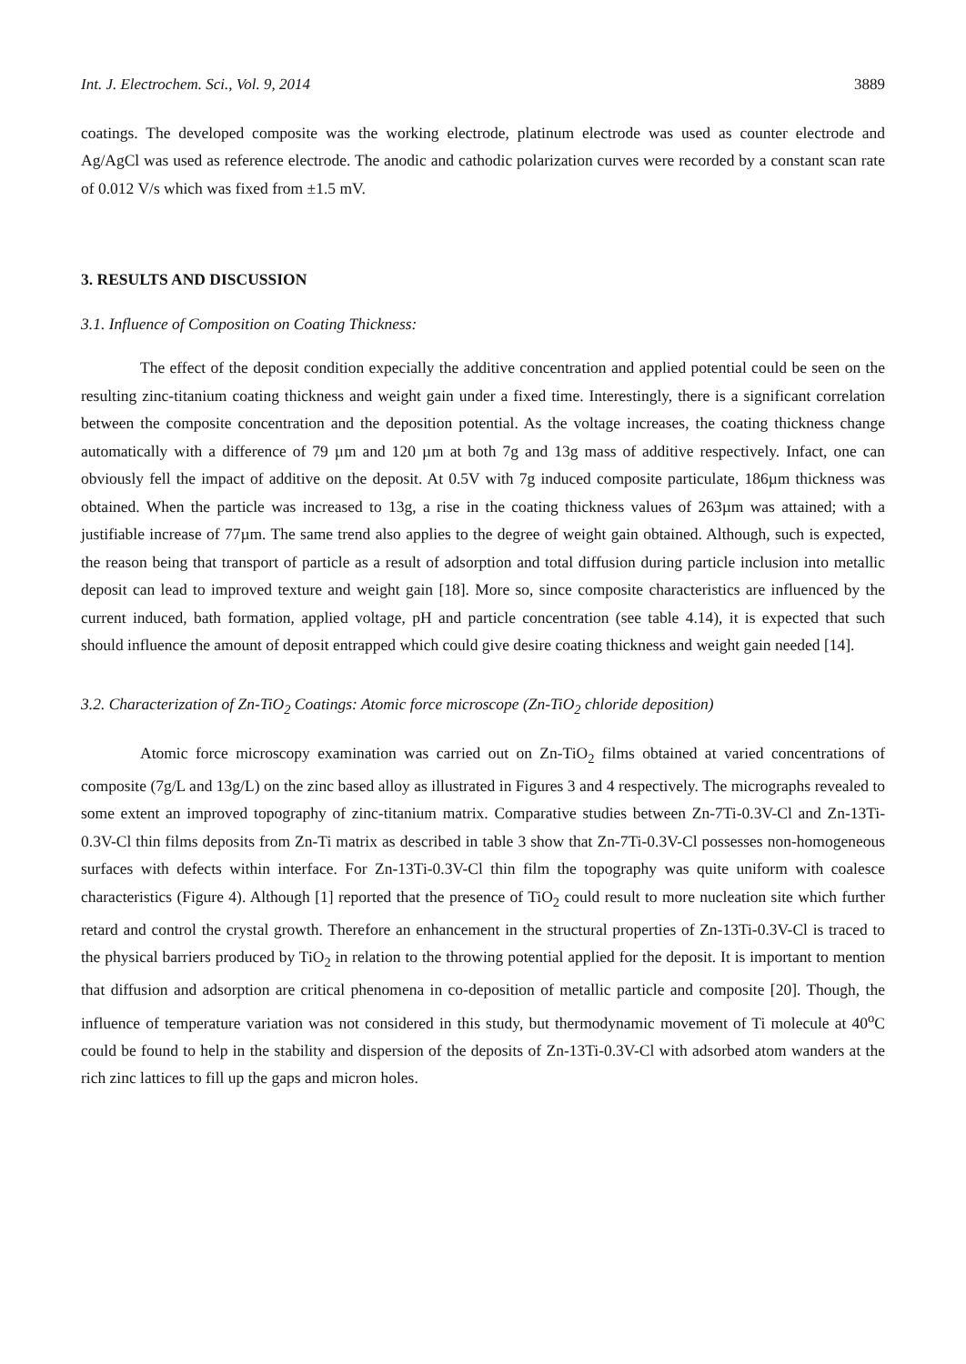Int. J. Electrochem. Sci., Vol. 9, 2014 3889
coatings. The developed composite was the working electrode, platinum electrode was used as counter electrode and Ag/AgCl was used as reference electrode. The anodic and cathodic polarization curves were recorded by a constant scan rate of 0.012 V/s which was fixed from ±1.5 mV.
3. RESULTS AND DISCUSSION
3.1. Influence of Composition on Coating Thickness:
The effect of the deposit condition expecially the additive concentration and applied potential could be seen on the resulting zinc-titanium coating thickness and weight gain under a fixed time. Interestingly, there is a significant correlation between the composite concentration and the deposition potential. As the voltage increases, the coating thickness change automatically with a difference of 79 µm and 120 µm at both 7g and 13g mass of additive respectively. Infact, one can obviously fell the impact of additive on the deposit. At 0.5V with 7g induced composite particulate, 186µm thickness was obtained. When the particle was increased to 13g, a rise in the coating thickness values of 263µm was attained; with a justifiable increase of 77µm. The same trend also applies to the degree of weight gain obtained. Although, such is expected, the reason being that transport of particle as a result of adsorption and total diffusion during particle inclusion into metallic deposit can lead to improved texture and weight gain [18]. More so, since composite characteristics are influenced by the current induced, bath formation, applied voltage, pH and particle concentration (see table 4.14), it is expected that such should influence the amount of deposit entrapped which could give desire coating thickness and weight gain needed [14].
3.2. Characterization of Zn-TiO<sub>2</sub> Coatings: Atomic force microscope (Zn-TiO<sub>2</sub> chloride deposition)
Atomic force microscopy examination was carried out on Zn-TiO<sub>2</sub> films obtained at varied concentrations of composite (7g/L and 13g/L) on the zinc based alloy as illustrated in Figures 3 and 4 respectively. The micrographs revealed to some extent an improved topography of zinc-titanium matrix. Comparative studies between Zn-7Ti-0.3V-Cl and Zn-13Ti-0.3V-Cl thin films deposits from Zn-Ti matrix as described in table 3 show that Zn-7Ti-0.3V-Cl possesses non-homogeneous surfaces with defects within interface. For Zn-13Ti-0.3V-Cl thin film the topography was quite uniform with coalesce characteristics (Figure 4). Although [1] reported that the presence of TiO<sub>2</sub> could result to more nucleation site which further retard and control the crystal growth. Therefore an enhancement in the structural properties of Zn-13Ti-0.3V-Cl is traced to the physical barriers produced by TiO<sub>2</sub> in relation to the throwing potential applied for the deposit. It is important to mention that diffusion and adsorption are critical phenomena in co-deposition of metallic particle and composite [20]. Though, the influence of temperature variation was not considered in this study, but thermodynamic movement of Ti molecule at 40<sup>o</sup>C could be found to help in the stability and dispersion of the deposits of Zn-13Ti-0.3V-Cl with adsorbed atom wanders at the rich zinc lattices to fill up the gaps and micron holes.